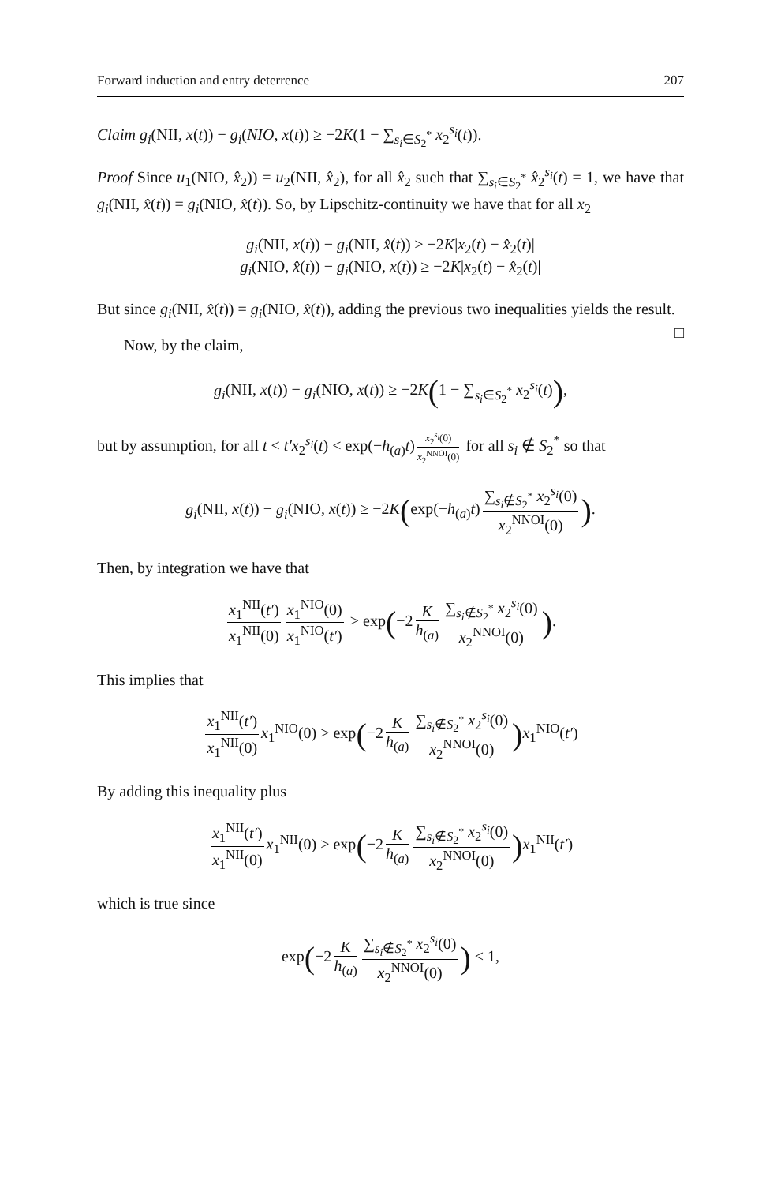Forward induction and entry deterrence 207
Claim g<sub>i</sub>(NII, x(t)) − g<sub>i</sub>(NIO, x(t)) ≥ −2K(1 − ∑<sub>s<sub>i</sub>∈S<sub>2</sub><sup>*</sup></sub> x<sub>2</sub><sup>s<sub>i</sub></sup>(t)).
Proof Since u<sub>1</sub>(NIO, x̂<sub>2</sub>)) = u<sub>2</sub>(NII, x̂<sub>2</sub>), for all x̂<sub>2</sub> such that ∑<sub>s<sub>i</sub>∈S<sub>2</sub><sup>*</sup></sub> x̂<sub>2</sub><sup>s<sub>i</sub></sup>(t) = 1, we have that g<sub>i</sub>(NII, x̂(t)) = g<sub>i</sub>(NIO, x̂(t)). So, by Lipschitz-continuity we have that for all x<sub>2</sub>
g<sub>i</sub>(NII, x(t)) − g<sub>i</sub>(NII, x̂(t)) ≥ −2K|x<sub>2</sub>(t) − x̂<sub>2</sub>(t)|
g<sub>i</sub>(NIO, x̂(t)) − g<sub>i</sub>(NIO, x(t)) ≥ −2K|x<sub>2</sub>(t) − x̂<sub>2</sub>(t)|
But since g<sub>i</sub>(NII, x̂(t)) = g<sub>i</sub>(NIO, x̂(t)), adding the previous two inequalities yields the result. □
Now, by the claim,
g<sub>i</sub>(NII, x(t)) − g<sub>i</sub>(NIO, x(t)) ≥ −2K(1 − ∑<sub>s<sub>i</sub>∈S<sub>2</sub><sup>*</sup></sub> x<sub>2</sub><sup>s<sub>i</sub></sup>(t)),
but by assumption, for all t < t′x<sub>2</sub><sup>s<sub>i</sub></sup>(t) < exp(−h<sub>(a)</sub>t) x<sub>2</sub><sup>s<sub>i</sub></sup>(0) x<sub>2</sub><sup>NNOI</sup>(0) for all s<sub>i</sub> ∉ S<sub>2</sub><sup>*</sup> so that
g<sub>i</sub>(NII, x(t)) − g<sub>i</sub>(NIO, x(t)) ≥ −2K(exp(−h<sub>(a)</sub>t) ∑<sub>s<sub>i</sub>∉S<sub>2</sub><sup>*</sup></sub> x<sub>2</sub><sup>s<sub>i</sub></sup>(0) x<sub>2</sub><sup>NNOI</sup>(0)).
Then, by integration we have that
x<sub>1</sub><sup>NII</sup>(t′) x<sub>1</sub><sup>NII</sup>(0) x<sub>1</sub><sup>NIO</sup>(0) x<sub>1</sub><sup>NIO</sup>(t′) > exp(−2 K h<sub>(a)</sub> ∑<sub>s<sub>i</sub>∉S<sub>2</sub><sup>*</sup></sub> x<sub>2</sub><sup>s<sub>i</sub></sup>(0) x<sub>2</sub><sup>NNOI</sup>(0)).
This implies that
x<sub>1</sub><sup>NII</sup>(t′) x<sub>1</sub><sup>NII</sup>(0) x<sub>1</sub><sup>NIO</sup>(0) > exp(−2 K h<sub>(a)</sub> ∑<sub>s<sub>i</sub>∉S<sub>2</sub><sup>*</sup></sub> x<sub>2</sub><sup>s<sub>i</sub></sup>(0) x<sub>2</sub><sup>NNOI</sup>(0)) x<sub>1</sub><sup>NIO</sup>(t′)
By adding this inequality plus
x<sub>1</sub><sup>NII</sup>(t′) x<sub>1</sub><sup>NII</sup>(0) x<sub>1</sub><sup>NII</sup>(0) > exp(−2 K h<sub>(a)</sub> ∑<sub>s<sub>i</sub>∉S<sub>2</sub><sup>*</sup></sub> x<sub>2</sub><sup>s<sub>i</sub></sup>(0) x<sub>2</sub><sup>NNOI</sup>(0)) x<sub>1</sub><sup>NII</sup>(t′)
which is true since
exp(−2 K h<sub>(a)</sub> ∑<sub>s<sub>i</sub>∉S<sub>2</sub><sup>*</sup></sub> x<sub>2</sub><sup>s<sub>i</sub></sup>(0) x<sub>2</sub><sup>NNOI</sup>(0)) < 1,